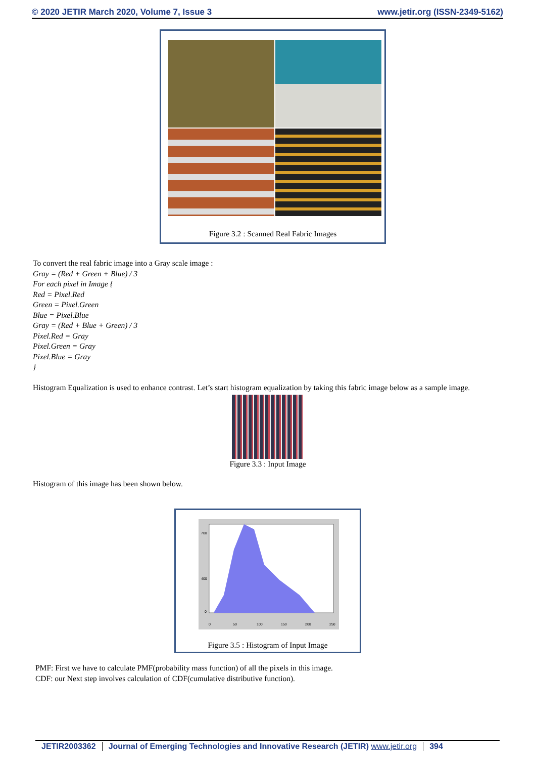© 2020 JETIR March 2020, Volume 7, Issue 3 www.jetir.org (ISSN-2349-5162)
Figure 3.2 : Scanned Real Fabric Images
To convert the real fabric image into a Gray scale image :
Gray = (Red + Green + Blue) / 3
For each pixel in Image {
Red = Pixel.Red
Green = Pixel.Green
Blue = Pixel.Blue
Gray = (Red + Blue + Green) / 3
Pixel.Red = Gray
Pixel.Green = Gray
Pixel.Blue = Gray
}
Histogram Equalization is used to enhance contrast. Let’s start histogram equalization by taking this fabric image below as a sample image.
Figure 3.3 : Input Image
Histogram of this image has been shown below.
700
400
0
0
50
100
150
200
250
Figure 3.5 : Histogram of Input Image
PMF: First we have to calculate PMF(probability mass function) of all the pixels in this image.
CDF: our Next step involves calculation of CDF(cumulative distributive function).
JETIR2003362 Journal of Emerging Technologies and Innovative Research (JETIR) www.jetir.org 394